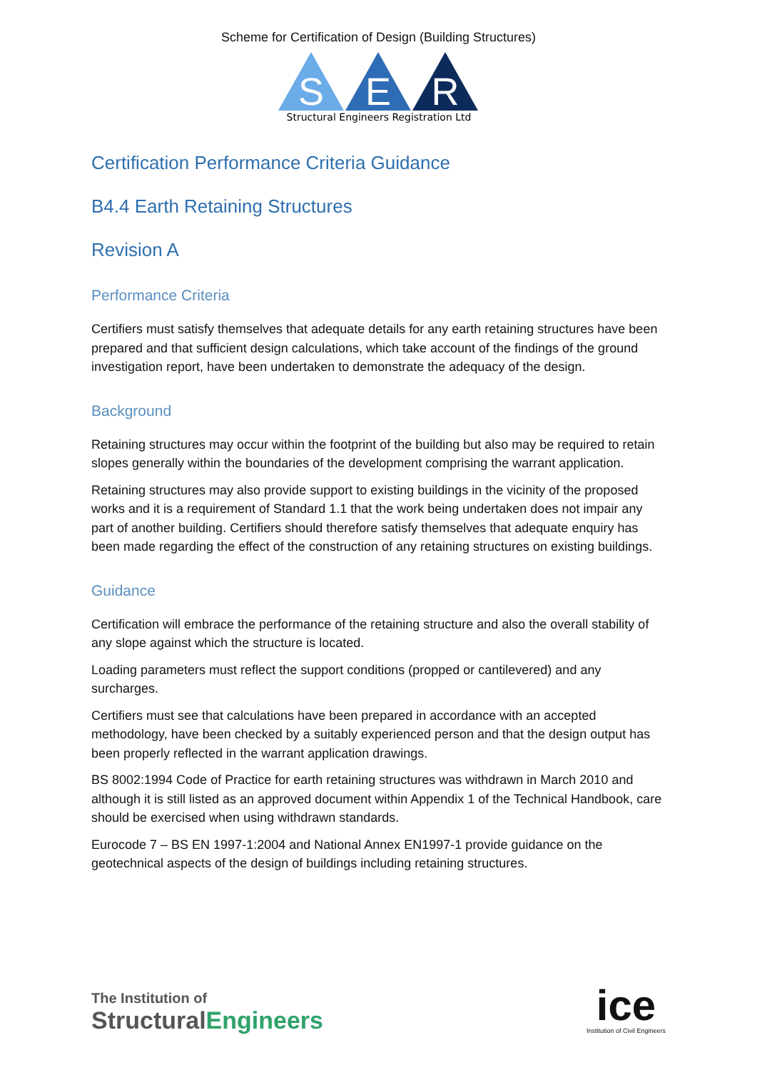Scheme for Certification of Design (Building Structures)
S
E
R
Structural Engineers Registration Ltd
Certification Performance Criteria Guidance
B4.4 Earth Retaining Structures
Revision A
Performance Criteria
Certifiers must satisfy themselves that adequate details for any earth retaining structures have been prepared and that sufficient design calculations, which take account of the findings of the ground investigation report, have been undertaken to demonstrate the adequacy of the design.
Background
Retaining structures may occur within the footprint of the building but also may be required to retain slopes generally within the boundaries of the development comprising the warrant application.
Retaining structures may also provide support to existing buildings in the vicinity of the proposed works and it is a requirement of Standard 1.1 that the work being undertaken does not impair any part of another building. Certifiers should therefore satisfy themselves that adequate enquiry has been made regarding the effect of the construction of any retaining structures on existing buildings.
Guidance
Certification will embrace the performance of the retaining structure and also the overall stability of any slope against which the structure is located.
Loading parameters must reflect the support conditions (propped or cantilevered) and any surcharges.
Certifiers must see that calculations have been prepared in accordance with an accepted methodology, have been checked by a suitably experienced person and that the design output has been properly reflected in the warrant application drawings.
BS 8002:1994 Code of Practice for earth retaining structures was withdrawn in March 2010 and although it is still listed as an approved document within Appendix 1 of the Technical Handbook, care should be exercised when using withdrawn standards.
Eurocode 7 – BS EN 1997-1:2004 and National Annex EN1997-1 provide guidance on the geotechnical aspects of the design of buildings including retaining structures.
The Institution of
StructuralEngineers
ice
Institution of Civil Engineers